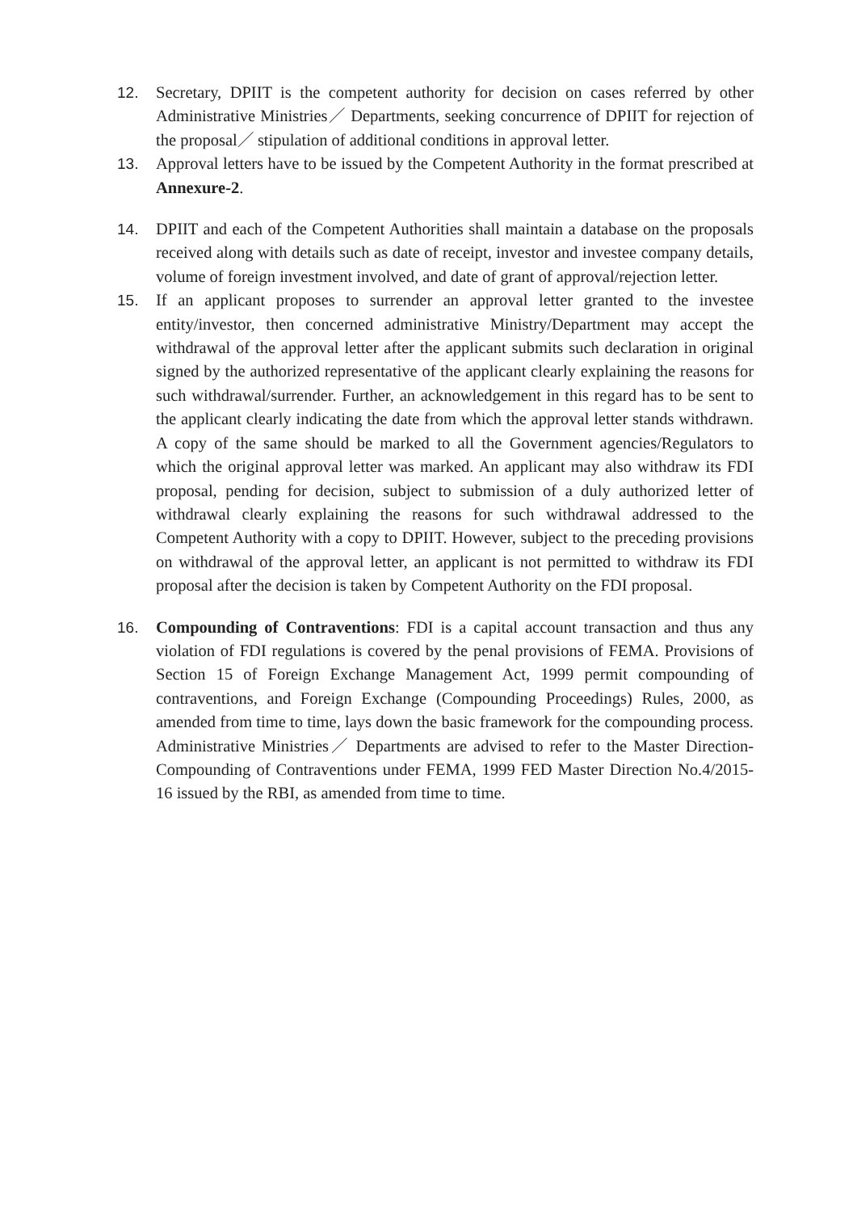12. Secretary, DPIIT is the competent authority for decision on cases referred by other Administrative Ministries／ Departments, seeking concurrence of DPIIT for rejection of the proposal／ stipulation of additional conditions in approval letter.
13. Approval letters have to be issued by the Competent Authority in the format prescribed at Annexure-2.
14. DPIIT and each of the Competent Authorities shall maintain a database on the proposals received along with details such as date of receipt, investor and investee company details, volume of foreign investment involved, and date of grant of approval/rejection letter.
15. If an applicant proposes to surrender an approval letter granted to the investee entity/investor, then concerned administrative Ministry/Department may accept the withdrawal of the approval letter after the applicant submits such declaration in original signed by the authorized representative of the applicant clearly explaining the reasons for such withdrawal/surrender. Further, an acknowledgement in this regard has to be sent to the applicant clearly indicating the date from which the approval letter stands withdrawn. A copy of the same should be marked to all the Government agencies/Regulators to which the original approval letter was marked. An applicant may also withdraw its FDI proposal, pending for decision, subject to submission of a duly authorized letter of withdrawal clearly explaining the reasons for such withdrawal addressed to the Competent Authority with a copy to DPIIT. However, subject to the preceding provisions on withdrawal of the approval letter, an applicant is not permitted to withdraw its FDI proposal after the decision is taken by Competent Authority on the FDI proposal.
16. Compounding of Contraventions: FDI is a capital account transaction and thus any violation of FDI regulations is covered by the penal provisions of FEMA. Provisions of Section 15 of Foreign Exchange Management Act, 1999 permit compounding of contraventions, and Foreign Exchange (Compounding Proceedings) Rules, 2000, as amended from time to time, lays down the basic framework for the compounding process. Administrative Ministries／ Departments are advised to refer to the Master Direction- Compounding of Contraventions under FEMA, 1999 FED Master Direction No.4/2015-16 issued by the RBI, as amended from time to time.